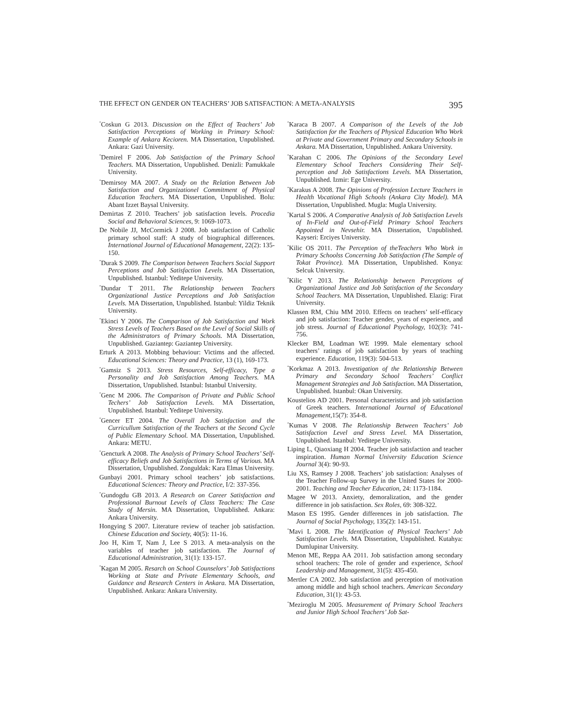THE EFFECT ON GENDER ON TEACHERS’ JOB SATISFACTION: A META-ANALYSIS 395
<sup>*</sup> Coskun G 2013. Discussion on the Effect of Teachers’ Job Satisfaction Perceptions of Working in Primary School: Example of Ankara Kecioren. MA Dissertation, Unpublished. Ankara: Gazi University.
<sup>*</sup> Demirel F 2006. Job Satisfaction of the Primary School Teachers. MA Dissertation, Unpublished. Denizli: Pamukkale University.
<sup>*</sup> Demirsoy MA 2007. A Study on the Relation Between Job Satisfaction and Organizationel Commitment of Physical Education Teachers. MA Dissertation, Unpublished. Bolu: Abant Izzet Baysal University.
Demirtas Z 2010. Teachers’ job satisfaction levels. Procedia Social and Behavioral Sciences, 9: 1069-1073.
De Nobile JJ, McCormick J 2008. Job satisfaction of Catholic primary school staff: A study of biographical differences. International Journal of Educational Management, 22(2): 135-150.
<sup>*</sup> Durak S 2009. The Comparison between Teachers Social Support Perceptions and Job Satisfaction Levels. MA Dissertation, Unpublished. Istanbul: Yeditepe University.
<sup>*</sup> Dundar T 2011. The Relationship between Teachers Organizational Justice Perceptions and Job Satisfaction Levels. MA Dissertation, Unpublished. Istanbul: Yildiz Teknik University.
<sup>*</sup> Ekinci Y 2006. The Comparison of Job Satisfaction and Work Stress Levels of Teachers Based on the Level of Social Skills of the Administrators of Primary Schools. MA Dissertation, Unpublished. Gaziantep: Gaziantep University.
Erturk A 2013. Mobbing behaviour: Victims and the affected. Educational Sciences: Theory and Practice, 13 (1), 169-173.
<sup>*</sup> Gamsiz S 2013. Stress Resources, Self-efficacy, Type a Personality and Job Satisfaction Among Teachers. MA Dissertation, Unpublished. Istanbul: Istanbul University.
<sup>*</sup> Genc M 2006. The Comparison of Private and Public School Techers’ Job Satisfaction Levels. MA Dissertation, Unpublished. Istanbul: Yeditepe University.
<sup>*</sup> Gencer ET 2004. The Overall Job Satisfaction and the Curricullum Satisfaction of the Teachers at the Second Cycle of Public Elementary School. MA Dissertation, Unpublished. Ankara: METU.
<sup>*</sup> Gencturk A 2008. The Analysis of Primary School Teachers’ Self-efficacy Beliefs and Job Satisfactions in Terms of Various. MA Dissertation, Unpublished. Zonguldak: Kara Elmas University.
Gunbayi 2001. Primary school teachers’ job satisfactions. Educational Sciences: Theory and Practice, I/2: 337-356.
<sup>*</sup> Gundogdu GB 2013. A Research on Career Satisfaction and Professional Burnout Levels of Class Teachers: The Case Study of Mersin. MA Dissertation, Unpublished. Ankara: Ankara University.
Hongying S 2007. Literature review of teacher job satisfaction. Chinese Education and Society, 40(5): 11-16.
Joo H, Kim T, Nam J, Lee S 2013. A meta-analysis on the variables of teacher job satisfaction. The Journal of Educational Administration, 31(1): 133-157.
<sup>*</sup> Kagan M 2005. Resarch on School Counselors’ Job Satisfactions Working at State and Private Elementary Schools, and Guidance and Research Centers in Ankara. MA Dissertation, Unpublished. Ankara: Ankara University.
<sup>*</sup> Karaca B 2007. A Comparison of the Levels of the Job Satisfaction for the Teachers of Physical Education Who Work at Private and Government Primary and Secondary Schools in Ankara. MA Dissertation, Unpublished. Ankara University.
<sup>*</sup> Karahan C 2006. The Opinions of the Secondary Level Elementary School Teachers Considering Their Self-perception and Job Satisfactions Levels. MA Dissertation, Unpublished. Izmir: Ege University.
<sup>*</sup> Karakus A 2008. The Opinions of Profession Lecture Teachers in Health Vocational High Schools (Ankara City Model). MA Dissertation, Unpublished. Mugla: Mugla University.
<sup>*</sup> Kartal S 2006. A Comparative Analysis of Job Satisfaction Levels of In-Field and Out-of-Field Primary School Teachers Appointed in Nevsehir. MA Dissertation, Unpublished. Kayseri: Erciyes University.
<sup>*</sup> Kilic OS 2011. The Perception of theTeachers Who Work in Primary Schoolss Concerning Job Satisfaction (The Sample of Tokat Province). MA Dissertation, Unpublished. Konya: Selcuk University.
<sup>*</sup> Kilic Y 2013. The Relationship between Perceptions of Organizational Justice and Job Satisfaction of the Secondary School Teachers. MA Dissertation, Unpublished. Elazig: Firat University.
Klassen RM, Chiu MM 2010. Effects on teachers’ self-efficacy and job satisfaction: Teacher gender, years of experience, and job stress. Journal of Educational Psychology, 102(3): 741-756.
Klecker BM, Loadman WE 1999. Male elementary school teachers’ ratings of job satisfaction by years of teaching experience. Education, 119(3): 504-513.
<sup>*</sup> Korkmaz A 2013. Investigation of the Relationship Between Primary and Secondary School Teachers’ Conflict Management Strategies and Job Satisfaction. MA Dissertation, Unpublished. Istanbul: Okan University.
Koustelios AD 2001. Personal characteristics and job satisfaction of Greek teachers. International Journal of Educational Management, 15(7): 354-8.
<sup>*</sup> Kumas V 2008. The Relationship Between Teachers’ Job Satisfaction Level and Stress Level. MA Dissertation, Unpublished. Istanbul: Yeditepe University.
Liping L, Qiaoxiang H 2004. Teacher job satisfaction and teacher inspiration. Human Normal University Education Science Journal 3(4): 90-93.
Liu XS, Ramsey J 2008. Teachers’ job satisfaction: Analyses of the Teacher Follow-up Survey in the United States for 2000-2001. Teaching and Teacher Education, 24: 1173-1184.
Magee W 2013. Anxiety, demoralization, and the gender difference in job satisfaction. Sex Roles, 69: 308-322.
Mason ES 1995. Gender differences in job satisfaction. The Journal of Social Psychology, 135(2): 143-151.
<sup>*</sup> Mavi L 2008. The Identification of Physical Teachers’ Job Satisfaction Levels. MA Dissertation, Unpublished. Kutahya: Dumlupinar University.
Menon ME, Reppa AA 2011. Job satisfaction among secondary school teachers: The role of gender and experience, School Leadership and Management, 31(5): 435-450.
Mertler CA 2002. Job satisfaction and perception of motivation among middle and high school teachers. American Secondary Education, 31(1): 43-53.
<sup>*</sup> Meziroglu M 2005. Measurement of Primary School Teachers and Junior High School Teachers’ Job Sat-